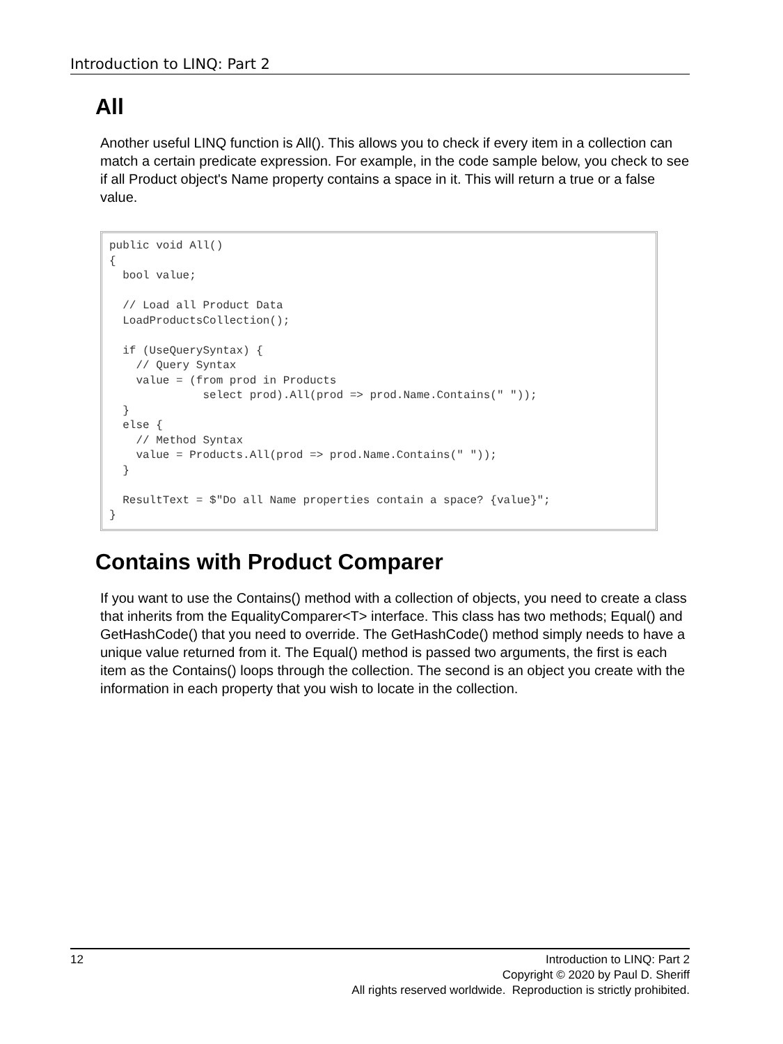Introduction to LINQ: Part 2
All
Another useful LINQ function is All(). This allows you to check if every item in a collection can match a certain predicate expression. For example, in the code sample below, you check to see if all Product object's Name property contains a space in it. This will return a true or a false value.
public void All()
{
  bool value;

  // Load all Product Data
  LoadProductsCollection();

  if (UseQuerySyntax) {
    // Query Syntax
    value = (from prod in Products
              select prod).All(prod => prod.Name.Contains(" "));
  }
  else {
    // Method Syntax
    value = Products.All(prod => prod.Name.Contains(" "));
  }

  ResultText = $"Do all Name properties contain a space? {value}";
}
Contains with Product Comparer
If you want to use the Contains() method with a collection of objects, you need to create a class that inherits from the EqualityComparer<T> interface. This class has two methods; Equal() and GetHashCode() that you need to override. The GetHashCode() method simply needs to have a unique value returned from it. The Equal() method is passed two arguments, the first is each item as the Contains() loops through the collection. The second is an object you create with the information in each property that you wish to locate in the collection.
12
Introduction to LINQ: Part 2
Copyright © 2020 by Paul D. Sheriff
All rights reserved worldwide. Reproduction is strictly prohibited.